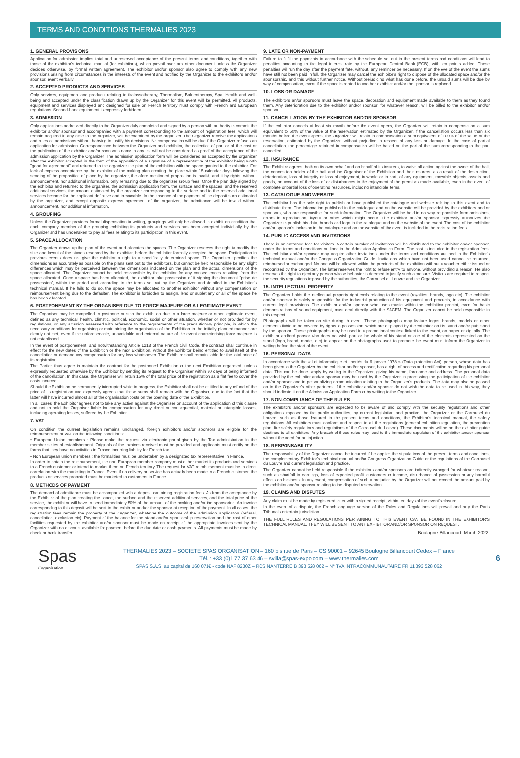TERMS AND CONDITIONS THERMALIES 2023
1. GENERAL PROVISIONS
Application for admission implies total and unreserved acceptance of the present terms and conditions, together with those of the exhibitor's technical manual (for exhibitors), which prevail over any other document unless the Organizer decides otherwise, by formal written agreement. The exhibitor and/or sponsor also agree to comply with any new provisions arising from circumstances in the interests of the event and notified by the Organizer to the exhibitors and/or sponsor, event verbally.
2. ACCEPTED PRODUCTS AND SERVICES
Only services, equipment and products relating to thalassotherapy, Thermalism, Balneotherapy, Spa, Health and well-being and accepted under the classification drawn up by the Organizer for this event will be permitted. All products, equipment and services displayed and designed for sale on French territory must comply with French and European regulations. Second-hand equipment is expressly forbidden.
3. ADMISSION
Only applications addressed directly to the Organizer duly completed and signed by a person with authority to commit the exhibitor and/or sponsor and accompanied with a payment corresponding to the amount of registration fees, which will remain acquired in any case to the organizer, will be examined by the organizer. The Organizer receive the applications and rules on admissions without habving to justify his decisions. No compensation will be due if the Organizer refuses an application for admission. Correspondence between the Organizer and exhibitor, the collection of part or all the cost or the publication of the exhibitor and/or sponsor's name in any list will not be considered as proof of the acceptance of the admission application by the Organizer. The admission application form will be considered as accepted by the organizer after the exhibitor accepted in the form of the apposition of a signature of a representative of the exhibitor being worth "good for agreement" and returned to the organizer the plan of the exhibition with the space granted to the exhibitor. For lack of express acceptance by the exhibitor of the making plan creating the place within 15 calendar days following the sending of the proposition of place by the organizer, the afore mentioned proposition is invalid, and it by rights, without announcement, nor additional information, only remaining due to the organizer set-up fees. Once the plan duly signed by the exhibitor and returned to the organizer, the admission application form, the surface and the spaces, and the reserved additional services, the amount estimated by the organizer corresponding to the surface and to the reserved additional services become for the applicant definitive and irrevocable. In the absence of the payment of the deposit such estimated by the organizer, and except opposite express agreement of the organizer, the admittance will be invalid without announcement, nor additional information.
4. GROUPING
Unless the Organizer provides formal dispensation in writing, groupings will only be allowed to exhibit on condition that each company member of the grouping exhibiting its products and services has been accepted individually by the Organizer and has undertaken to pay all fees relating to its participation in this event.
5. SPACE ALLOCATION
The Organizer draws up the plan of the event and allocates the spaces. The Organizer reserves the right to modify the size and layout of the stands reserved by the exhibitor, before the exhibitor formally accepted the space. Participation in previous events does not give the exhibitor a right to a specifically determined space. The Organizer specifies the dimensions as accurately as possible on the plans sent out to the exhibitors, but cannot be held responsible for any slight differences which may be perceived between the dimensions indicated on the plan and the actual dimensions of the space allocated. The Organizer cannot be held responsible by the exhibitor for any consequences resulting from the space allocated. Once a space has been allocated, the exhibitor take possession of it signing the document "prise de possession", within the period and according to the terms set out by the Organizer and detailed in the Exhibitor's technical manual. If he fails to do so, the space may be allocated to another exhibitor without any compensation or reimbursement being due to the defaulter. The exhibitor is forbidden to assign, lend or sublet any or all of the space he has been allocated.
6. POSTPONEMENT BY THE ORGANISER DUE TO FORCE MAJEURE OR A LEGITIMATE EVENT
The Organiser may be compelled to postpone or stop the exhibition due to a force majeure or other legitimate event, defined as any technical, health, climatic, political, economic, social or other situation, whether or not provided for by regulations, or any situation assessed with reference to the requirements of the precautionary principle, in which the necessary conditions for organising or maintaining the organisation of the Exhibition in the initially planned manner are clearly not met, even if the unforeseeable, unavoidable and external nature of the event characterising force majeure is not established.
In the event of postponement, and notwithstanding Article 1218 of the French Civil Code, the contract shall continue in effect for the new dates of the Exhibition or the next Exhibition, without the Exhibitor being entitled to avail itself of the cancellation or demand any compensation for any loss whatsoever. The Exhibitor shall remain liable for the total price of its registration.
The Parties thus agree to maintain the contract for the postponed Exhibition or the next Exhibition organised, unless expressly requested otherwise by the Exhibitor by sending its request to the Organiser within 30 days of being informed of the cancellation. In this case, the Organiser will retain 15% of the total price of the registration as a flat fee to cover the costs incurred.
Should the Exhibition be permanently interrupted while in progress, the Exhibitor shall not be entitled to any refund of the price of its registration and expressly agrees that these sums shall remain with the Organiser, due to the fact that the latter will have incurred almost all of the organisation costs on the opening date of the Exhibition.
In all cases, the Exhibitor agrees not to take any action against the Organiser on account of the application of this clause and not to hold the Organiser liable for compensation for any direct or consequential, material or intangible losses, including operating losses, suffered by the Exhibitor.
7. VAT
On condition the current legislation remains unchanged, foreign exhibitors and/or sponsors are eligible for the reimbursement of VAT on the following conditions:
• European Union members : Please make the request via electronic portal given by the Tax administration in the member states of establishement. Originals of the invoices received must be provided and applicants must certify on the forms that they have no activities in France incurring liability for French tax..
• Non European union members : the formalities must be undertaken by a designated tax representative in France.
In order to obtain the reimbursement, the non European member company must either market its products and services to a French customer or intend to market them on French territory. The request for VAT reimbursement must be in direct correlation wirh the marketing in France. Event if no delivery or service has actually been made to a French customer, the products or services promoted must be marketed to customers in France.
8. METHODS OF PAYMENT
The demand of admittance must be accompanied with a deposit containing registration fees. As from the acceptance by the Exhibitor of the plan creating the space, the surface and the reserved additional services, and the total price of the service, the exhibitor will have to send immediately 50% of the amount of the booking and/or the sponsoring. An invoice corresponding to this deposit will be sent to the exhibitor and/or the sponsor at reception of the payment. In all cases, the registration fees remain the property of the Organizer, whatever the outcome of the admission application (refusal, cancellation, exclusion etc). Payment of the balance for the stand and/or sponsorship reservation and the cost of other facilities requested by the exhibitor and/or sponsor must be made on receipt of the appropriate invoices sent by the Organizer with no discount available for payment before the due date or cash payments. All payments must be made by check or bank transfer.
9. LATE OR NON-PAYMENT
Failure to fulfil the payments in accordance with the schedule set out in the present terms and conditions will lead to penalties amounting to the legal interest rate by the European Central Bank (ECB), with ten points added. These penalties will run the day after the payment fate, without, any reminder be necessary. If on the eve of the event the sums have still not been paid in full, the Organizer may cancel the exhibitor's right to dispose of the allocated space and/or the sponsorship, and this without further notice. Without prejudicing what has gone before, the unpaid sums will be due by way of compensation, event if the space is rented to another exhibitor and/or the sponsor is replaced.
10. LOSS OR DAMAGE
The exhibitors an/or sponsors must leave the space, decoration and equipment made available to them as they found them. Any deterioration due to the exhibitor and/or sponsor, for whatever reason, will be billed to the exhibitor and/or sponsor.
11. CANCELLATION BY THE EXHIBITOR AND/OR SPONSOR
If the exhibitor cancels at least six month before the event opens, the Organizer will retain in compensation a sum equivalent to 50% of the value of the reservation estimated by the Organizer. If the cancellation occurs less than six months before the event opens, the Organizer will retain in compensation a sum equivalent of 100% of the value of the reservation, estimated by the Organizer, without prejudice in respect of any loss or damage. In the case of partial cancellation, the percentage retained in compensation will be based on the part of the sum corresponding to the part cancelled.
12. INSURANCE
The Exhibitor agrees, both on its own behalf and on behalf of its insurers, to waive all action against the owner of the hall, the concession holder of the hall and the Organiser of the Exhibition and their insurers, as a result of the destruction, deterioration, loss of integrity or loss of enjoyment, in whole or in part, of any equipment, movable objects, assets and goods, on account of the loss of or disturbances in the enjoyment of the premises made available, even in the event of complete or partial loss of operating resources, including intangible items.
13. CATALOGUE AND WEBSITE
The exhibitor has the sole right to publish or have published the catalogue and website relating to this event and to distribute them. The information published in the catalogue and on the website will be provided by the exhibitors and.or sponsors, who are responsible for such information. The Organizer will be held in no way responsible form omissions, errors in reproduction, layout or other which might occur. The exhibitor and/or sponsor expressly authorizes the Organizer to publish his data, brands and logo in the catalogue and on the website of the event. The cost of the exhibitor and/or sponsor's inclusion in the catalogue and on the website of the event is included in the registration fees.
14. PUBLIC ACCESS AND INVITATIONS
There is an entrance fees for visitors. A certain number of invitations will be distributed to the exhibitor and/or sponsor, under the terms and conditions outlined in the Admission Application Form. The cost is included in the registration fees. The exhibitor and/or sponsor may acquire other invitations under the terms and conditions outlined in the Exhibitor's technical manual and/or the Congress Organization Guide. Invitations which have not been used cannot be returned, reimbursed or exchanged. No one will be allowed within the precincts of the exhibition without a voucher either issued or recognized by the Organizer. The latter reserves the right to refuse entry to anyone, without providing a reason. He also reserves the right to eject any person whose behavior is deemed to justify such a mesure. Visitors are required to respect the security regulations imposed by the authorities, the Carrousel du Louvre and the Organizer.
15. INTELLECTUAL PROPERTY
The Organizer holds the intellectual property right excls relating to the event (royalties, brands, logo etc). The exhibitor and/or sponsor is solely responsible for the industrial production of his equipment and products, in accordance with current legal provisions. The exhibitor and/or sponsor who uses music within the exhibition precint, even for basic demonstrations of sound equipment, must deal directly with the SACEM. The Organizer cannot be held responsible in this respect.
Photographs will be taken on site during th event. These photographs may feature logos, brands, models or other elements liable to be covered by rights to possession, which are displayed by the exhibitor on his stand and/or published by the sponsor. These photographs may be used in a promotional context linked to the event, on paper or digitally. The exhibitor and/ord ponsor who does not wish part or the whole of his stand or one of the elements represented on the stand (logo, brand, model, etc) to appear on the photographs used to promote the event must inform the Organizer in writing before the start of the event.
16. PERSONAL DATA
In accordance with the « Loi informatique et libertés du 6 janvier 1978 » (Data protection Act), person, whose data has been given to the Organizer by the exhibitor and/or sponsor, has a right of access and rectification regarding his personal data. This can be done simply by writing to the Organizer, giving his name, forename and address. The personal data provided by the exhibitor and/or sponsor may be used by the Organizer in processing the participation of the exhibitor and/or sponsor and in personalizing communication relating to the Organizer's products. The data may also be passed on to the Organizer's other partners. If the exhibitor and/or sponsor do not wish the data to be used in this way, they should indicate it on the Admission Application Form or by writing to the Organizer.
17. NON-COMPLIANCE OF THE RULES
The exhibitors and/or sponsors are expected to be aware of and comply with the security regulations and other obligations imposed by the public authorities, by current legislation and practice, the Organizer or the Carrousel du Louvre, such as those featured in the present terms and conditions, the Exhibitor's technical manual, the safety regulations. All exhibitors must conform and respect to all the regulations (general exhibition regulation, the prevention plan, fire safety regulations and regulations of the Carrousel du Louvre). These documents will be on the exhibitor guide destined to all exhibitors. Any breach of these rules may lead to the immediate expulsion of the exhibitor and/or sponsor without the need for an injuction.
18. RESPONSABILITY
The responsability of the Organizer cannot be incurred if he applies the stipulations of the present terms and conditions, the complementary Exhibitor's technical manual and/or Congress Organization Guide or the regulations of the Carrousel du Louvre and current legislation and practice.
The Organizer cannot be held responsible if the exhibitors and/or sponsors are indirectly wronged for whatever reason, such as shortfall in earnings, loss of expected profit, customers or income, disturbance of possession or any harmful effects on business. In any event, compensation of such a prejudice by the Organizer will not exceed the amount paid by the exhibitor and/or sponsor relating to the disputed reservation.
19. CLAIMS AND DISPUTES
Any claim must be made by registered letter with a signed receipt, within ten days of the event's closure.
In the event of a dispute, the French-language version of the Rules and Regulations will prevail and only the Paris Tribunals entertain jurisdiction.
THE FULL RULES AND REGULATIONS PERTAINING TO THIS EVENT CAN BE FOUND IN THE EXHIBITOR'S TECHNICAL MANUAL. THEY WILL BE SENT TO ANY EXHIBITOR AND/OR SPONSOR ON REQUEST.
Boulogne-Billancourt, March 2022.
Spas
Organisation
THERMALIES 2023 – SOCIETE SPAS ORGANISATION – 160 bis rue de Paris – CS 90001 – 92645 Boulogne Billancourt Cedex – France
Tél. : +33 (0)1 77 37 63 46 – svilla@spas-expo.com – www.thermalies.com
SPAS S.A.S. au capital de 160 071€ - code NAF 8230Z – RCS NANTERRE B 393 528 062 – N° TVA INTRACOMMUNAUTAIRE FR 11 393 528 062
6